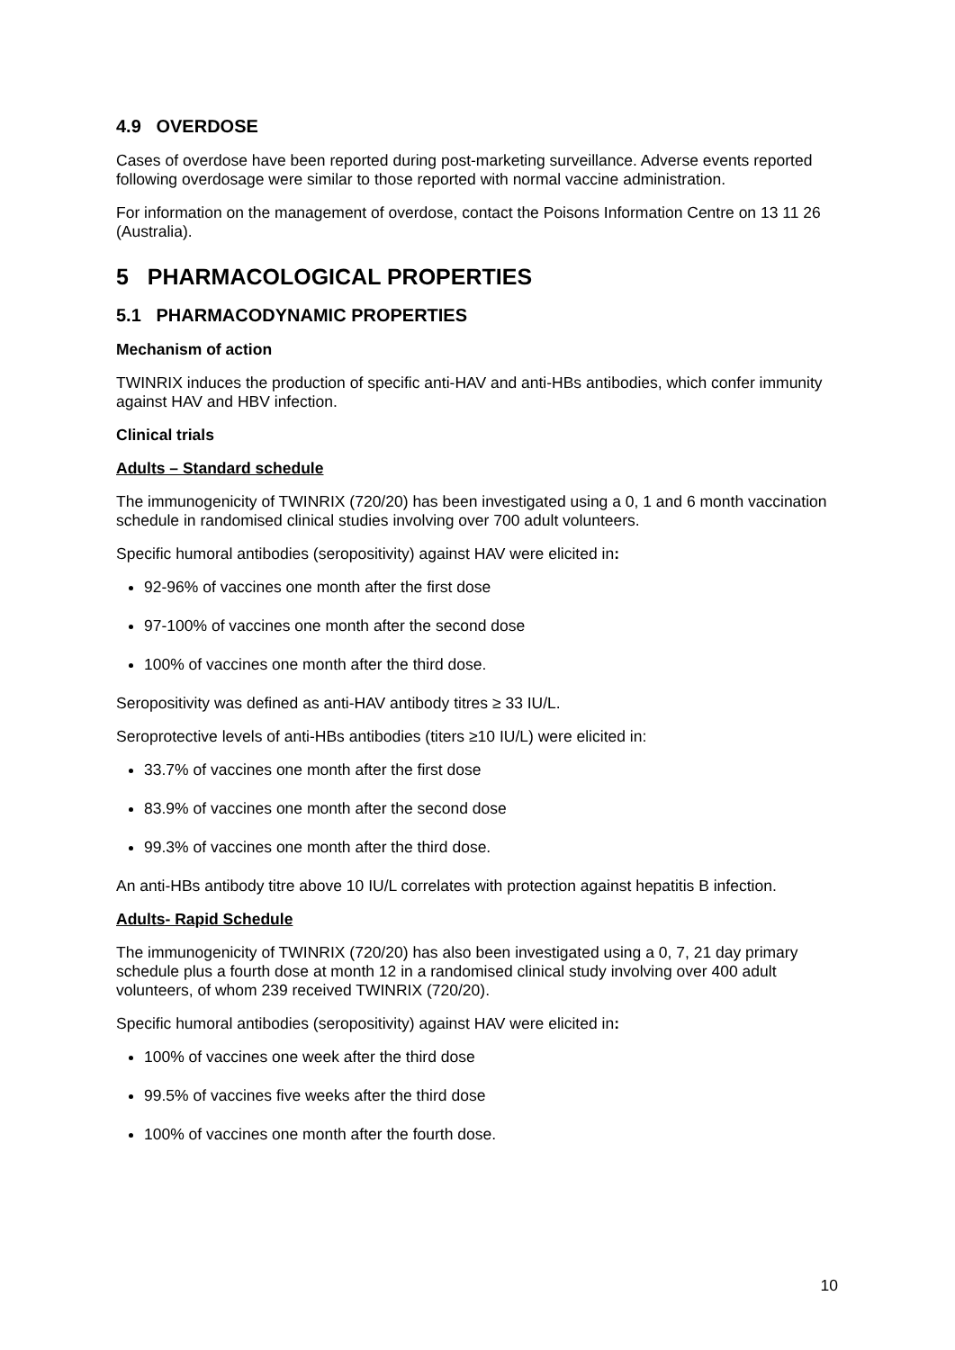4.9 OVERDOSE
Cases of overdose have been reported during post-marketing surveillance. Adverse events reported following overdosage were similar to those reported with normal vaccine administration.
For information on the management of overdose, contact the Poisons Information Centre on 13 11 26 (Australia).
5 PHARMACOLOGICAL PROPERTIES
5.1 PHARMACODYNAMIC PROPERTIES
Mechanism of action
TWINRIX induces the production of specific anti-HAV and anti-HBs antibodies, which confer immunity against HAV and HBV infection.
Clinical trials
Adults – Standard schedule
The immunogenicity of TWINRIX (720/20) has been investigated using a 0, 1 and 6 month vaccination schedule in randomised clinical studies involving over 700 adult volunteers.
Specific humoral antibodies (seropositivity) against HAV were elicited in:
92-96% of vaccines one month after the first dose
97-100% of vaccines one month after the second dose
100% of vaccines one month after the third dose.
Seropositivity was defined as anti-HAV antibody titres ≥ 33 IU/L.
Seroprotective levels of anti-HBs antibodies (titers ≥10 IU/L) were elicited in:
33.7% of vaccines one month after the first dose
83.9% of vaccines one month after the second dose
99.3% of vaccines one month after the third dose.
An anti-HBs antibody titre above 10 IU/L correlates with protection against hepatitis B infection.
Adults- Rapid Schedule
The immunogenicity of TWINRIX (720/20) has also been investigated using a 0, 7, 21 day primary schedule plus a fourth dose at month 12 in a randomised clinical study involving over 400 adult volunteers, of whom 239 received TWINRIX (720/20).
Specific humoral antibodies (seropositivity) against HAV were elicited in:
100% of vaccines one week after the third dose
99.5% of vaccines five weeks after the third dose
100% of vaccines one month after the fourth dose.
10